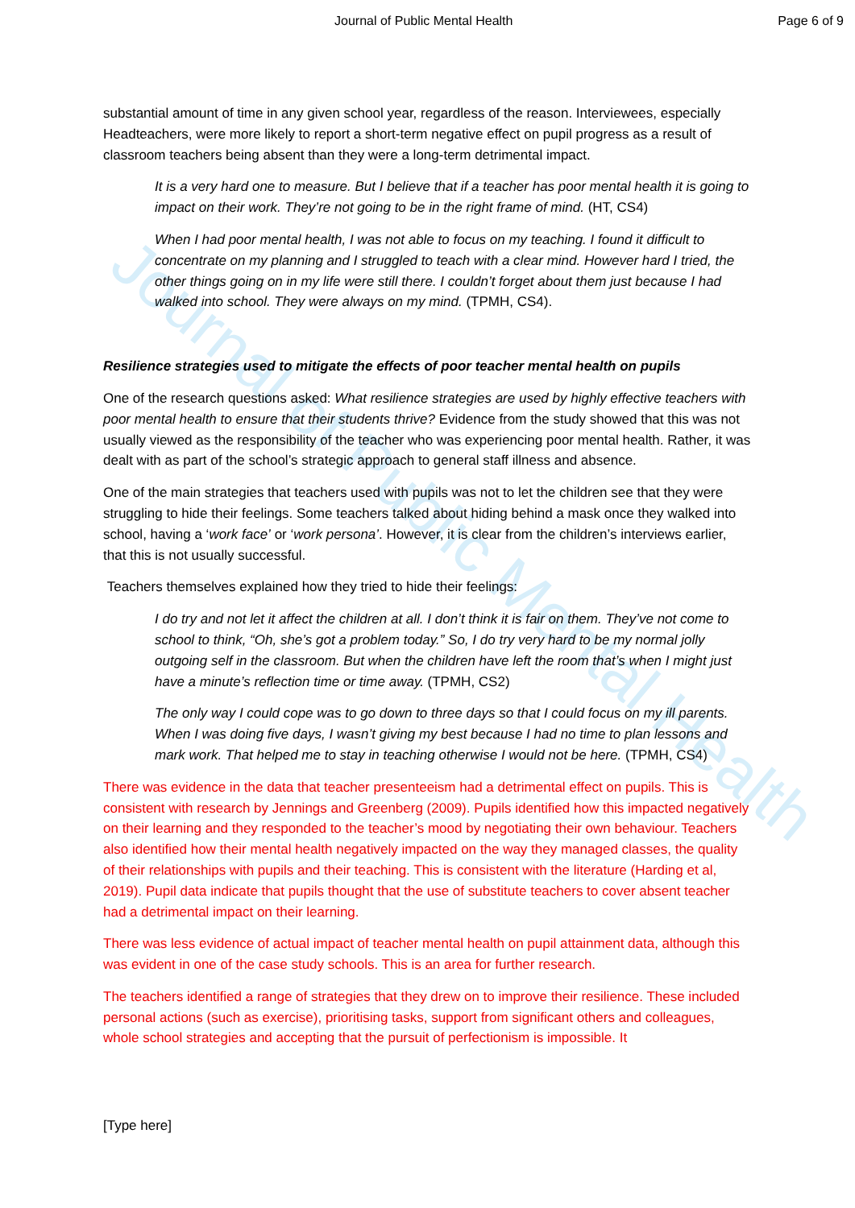Journal of Public Mental Health
Journal of Public Mental Health Page 6 of 9
substantial amount of time in any given school year, regardless of the reason. Interviewees, especially Headteachers, were more likely to report a short-term negative effect on pupil progress as a result of classroom teachers being absent than they were a long-term detrimental impact.
It is a very hard one to measure. But I believe that if a teacher has poor mental health it is going to impact on their work. They’re not going to be in the right frame of mind. (HT, CS4)
When I had poor mental health, I was not able to focus on my teaching. I found it difficult to concentrate on my planning and I struggled to teach with a clear mind. However hard I tried, the other things going on in my life were still there. I couldn’t forget about them just because I had walked into school. They were always on my mind. (TPMH, CS4).
Resilience strategies used to mitigate the effects of poor teacher mental health on pupils
One of the research questions asked: What resilience strategies are used by highly effective teachers with poor mental health to ensure that their students thrive? Evidence from the study showed that this was not usually viewed as the responsibility of the teacher who was experiencing poor mental health. Rather, it was dealt with as part of the school’s strategic approach to general staff illness and absence.
One of the main strategies that teachers used with pupils was not to let the children see that they were struggling to hide their feelings. Some teachers talked about hiding behind a mask once they walked into school, having a ‘work face’ or ‘work persona’. However, it is clear from the children’s interviews earlier, that this is not usually successful.
Teachers themselves explained how they tried to hide their feelings:
I do try and not let it affect the children at all. I don’t think it is fair on them. They’ve not come to school to think, “Oh, she’s got a problem today.” So, I do try very hard to be my normal jolly outgoing self in the classroom. But when the children have left the room that’s when I might just have a minute’s reflection time or time away. (TPMH, CS2)
The only way I could cope was to go down to three days so that I could focus on my ill parents. When I was doing five days, I wasn’t giving my best because I had no time to plan lessons and mark work. That helped me to stay in teaching otherwise I would not be here. (TPMH, CS4)
There was evidence in the data that teacher presenteeism had a detrimental effect on pupils. This is consistent with research by Jennings and Greenberg (2009). Pupils identified how this impacted negatively on their learning and they responded to the teacher’s mood by negotiating their own behaviour. Teachers also identified how their mental health negatively impacted on the way they managed classes, the quality of their relationships with pupils and their teaching. This is consistent with the literature (Harding et al, 2019). Pupil data indicate that pupils thought that the use of substitute teachers to cover absent teacher had a detrimental impact on their learning.
There was less evidence of actual impact of teacher mental health on pupil attainment data, although this was evident in one of the case study schools. This is an area for further research.
The teachers identified a range of strategies that they drew on to improve their resilience. These included personal actions (such as exercise), prioritising tasks, support from significant others and colleagues, whole school strategies and accepting that the pursuit of perfectionism is impossible. It
[Type here]